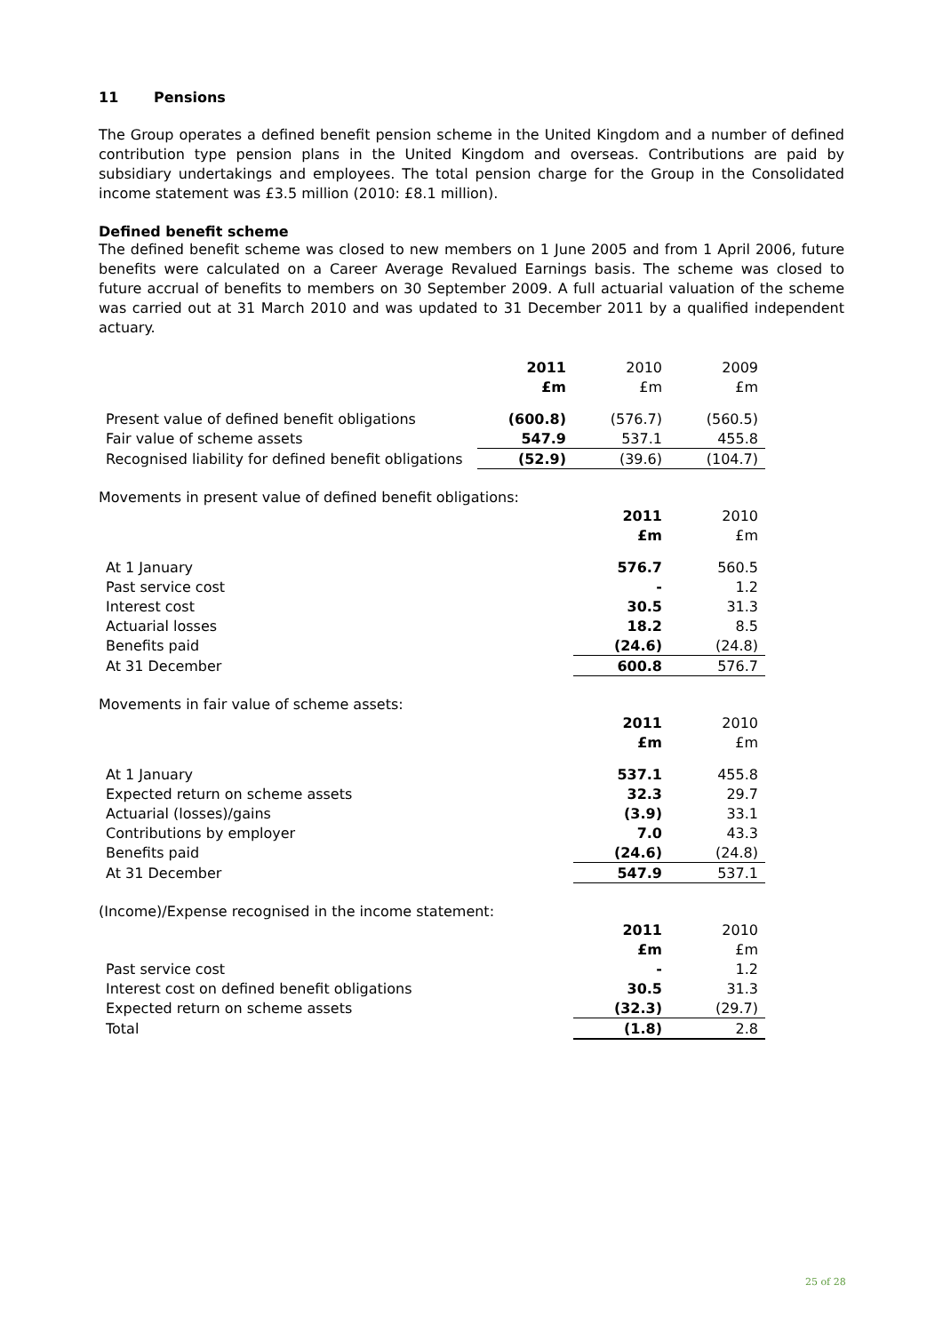11 Pensions
The Group operates a defined benefit pension scheme in the United Kingdom and a number of defined contribution type pension plans in the United Kingdom and overseas. Contributions are paid by subsidiary undertakings and employees. The total pension charge for the Group in the Consolidated income statement was £3.5 million (2010: £8.1 million).
Defined benefit scheme
The defined benefit scheme was closed to new members on 1 June 2005 and from 1 April 2006, future benefits were calculated on a Career Average Revalued Earnings basis. The scheme was closed to future accrual of benefits to members on 30 September 2009. A full actuarial valuation of the scheme was carried out at 31 March 2010 and was updated to 31 December 2011 by a qualified independent actuary.
| | 2011 | 2010 | 2009 |
| | £m | £m | £m |
| Present value of defined benefit obligations | (600.8) | (576.7) | (560.5) |
| Fair value of scheme assets | 547.9 | 537.1 | 455.8 |
| Recognised liability for defined benefit obligations | (52.9) | (39.6) | (104.7) |
Movements in present value of defined benefit obligations:
| | | 2011 | 2010 |
| | | £m | £m |
| At 1 January | | 576.7 | 560.5 |
| Past service cost | | - | 1.2 |
| Interest cost | | 30.5 | 31.3 |
| Actuarial losses | | 18.2 | 8.5 |
| Benefits paid | | (24.6) | (24.8) |
| At 31 December | | 600.8 | 576.7 |
Movements in fair value of scheme assets:
| | | 2011 | 2010 |
| | | £m | £m |
| At 1 January | | 537.1 | 455.8 |
| Expected return on scheme assets | | 32.3 | 29.7 |
| Actuarial (losses)/gains | | (3.9) | 33.1 |
| Contributions by employer | | 7.0 | 43.3 |
| Benefits paid | | (24.6) | (24.8) |
| At 31 December | | 547.9 | 537.1 |
(Income)/Expense recognised in the income statement:
| | | 2011 | 2010 |
| | | £m | £m |
| Past service cost | | - | 1.2 |
| Interest cost on defined benefit obligations | | 30.5 | 31.3 |
| Expected return on scheme assets | | (32.3) | (29.7) |
| Total | | (1.8) | 2.8 |
25 of 28